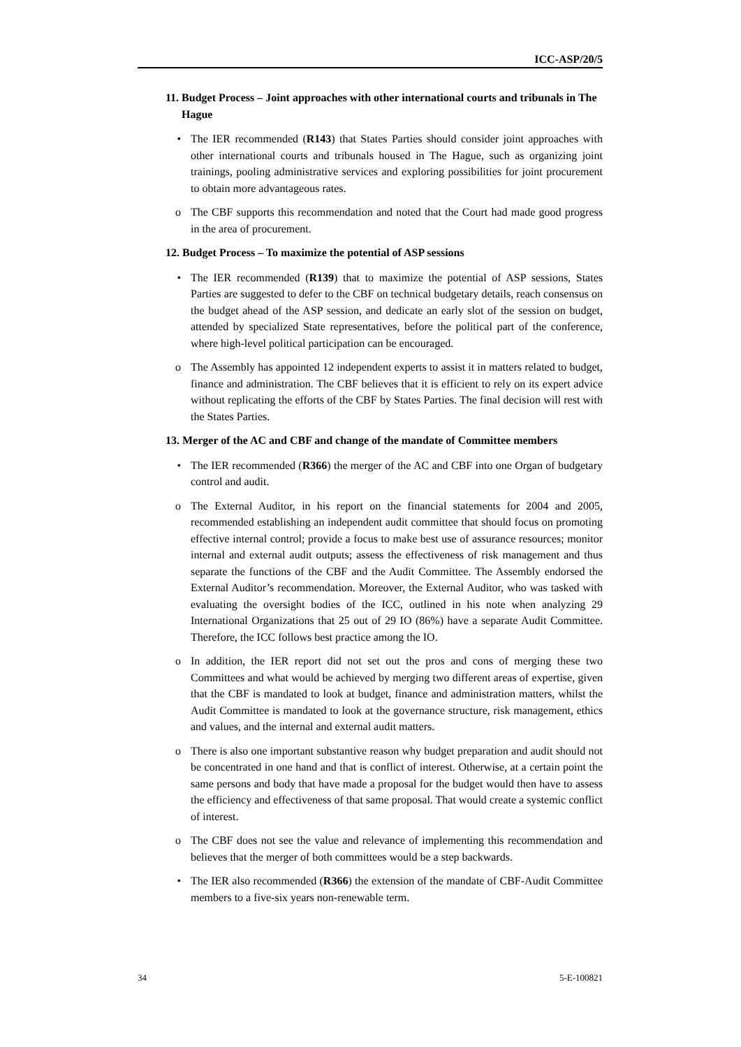ICC-ASP/20/5
11. Budget Process – Joint approaches with other international courts and tribunals in The Hague
• The IER recommended (R143) that States Parties should consider joint approaches with other international courts and tribunals housed in The Hague, such as organizing joint trainings, pooling administrative services and exploring possibilities for joint procurement to obtain more advantageous rates.
o The CBF supports this recommendation and noted that the Court had made good progress in the area of procurement.
12. Budget Process – To maximize the potential of ASP sessions
• The IER recommended (R139) that to maximize the potential of ASP sessions, States Parties are suggested to defer to the CBF on technical budgetary details, reach consensus on the budget ahead of the ASP session, and dedicate an early slot of the session on budget, attended by specialized State representatives, before the political part of the conference, where high-level political participation can be encouraged.
o The Assembly has appointed 12 independent experts to assist it in matters related to budget, finance and administration. The CBF believes that it is efficient to rely on its expert advice without replicating the efforts of the CBF by States Parties. The final decision will rest with the States Parties.
13. Merger of the AC and CBF and change of the mandate of Committee members
• The IER recommended (R366) the merger of the AC and CBF into one Organ of budgetary control and audit.
o The External Auditor, in his report on the financial statements for 2004 and 2005, recommended establishing an independent audit committee that should focus on promoting effective internal control; provide a focus to make best use of assurance resources; monitor internal and external audit outputs; assess the effectiveness of risk management and thus separate the functions of the CBF and the Audit Committee. The Assembly endorsed the External Auditor’s recommendation. Moreover, the External Auditor, who was tasked with evaluating the oversight bodies of the ICC, outlined in his note when analyzing 29 International Organizations that 25 out of 29 IO (86%) have a separate Audit Committee. Therefore, the ICC follows best practice among the IO.
o In addition, the IER report did not set out the pros and cons of merging these two Committees and what would be achieved by merging two different areas of expertise, given that the CBF is mandated to look at budget, finance and administration matters, whilst the Audit Committee is mandated to look at the governance structure, risk management, ethics and values, and the internal and external audit matters.
o There is also one important substantive reason why budget preparation and audit should not be concentrated in one hand and that is conflict of interest. Otherwise, at a certain point the same persons and body that have made a proposal for the budget would then have to assess the efficiency and effectiveness of that same proposal. That would create a systemic conflict of interest.
o The CBF does not see the value and relevance of implementing this recommendation and believes that the merger of both committees would be a step backwards.
• The IER also recommended (R366) the extension of the mandate of CBF-Audit Committee members to a five-six years non-renewable term.
34 5-E-100821